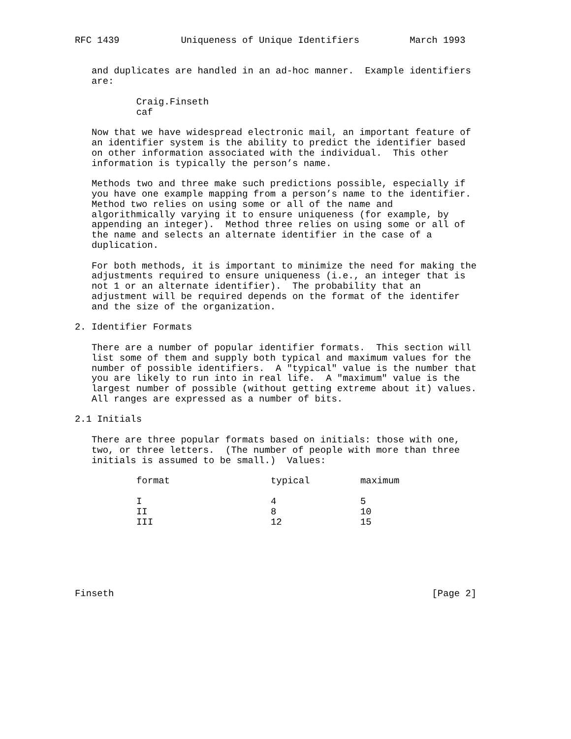RFC 1439           Uniqueness of Unique Identifiers         March 1993


   and duplicates are handled in an ad-hoc manner.  Example identifiers
   are:

           Craig.Finseth
           caf

   Now that we have widespread electronic mail, an important feature of
   an identifier system is the ability to predict the identifier based
   on other information associated with the individual.  This other
   information is typically the person’s name.

   Methods two and three make such predictions possible, especially if
   you have one example mapping from a person’s name to the identifier.
   Method two relies on using some or all of the name and
   algorithmically varying it to ensure uniqueness (for example, by
   appending an integer).  Method three relies on using some or all of
   the name and selects an alternate identifier in the case of a
   duplication.

   For both methods, it is important to minimize the need for making the
   adjustments required to ensure uniqueness (i.e., an integer that is
   not 1 or an alternate identifier).  The probability that an
   adjustment will be required depends on the format of the identifer
   and the size of the organization.

2. Identifier Formats

   There are a number of popular identifier formats.  This section will
   list some of them and supply both typical and maximum values for the
   number of possible identifiers.  A "typical" value is the number that
   you are likely to run into in real life.  A "maximum" value is the
   largest number of possible (without getting extreme about it) values.
   All ranges are expressed as a number of bits.

2.1 Initials

   There are three popular formats based on initials: those with one,
   two, or three letters.  (The number of people with more than three
   initials is assumed to be small.)  Values:
| format | typical | maximum |
| --- | --- | --- |
| I | 4 | 5 |
| II | 8 | 10 |
| III | 12 | 15 |
Finseth                                                         [Page 2]